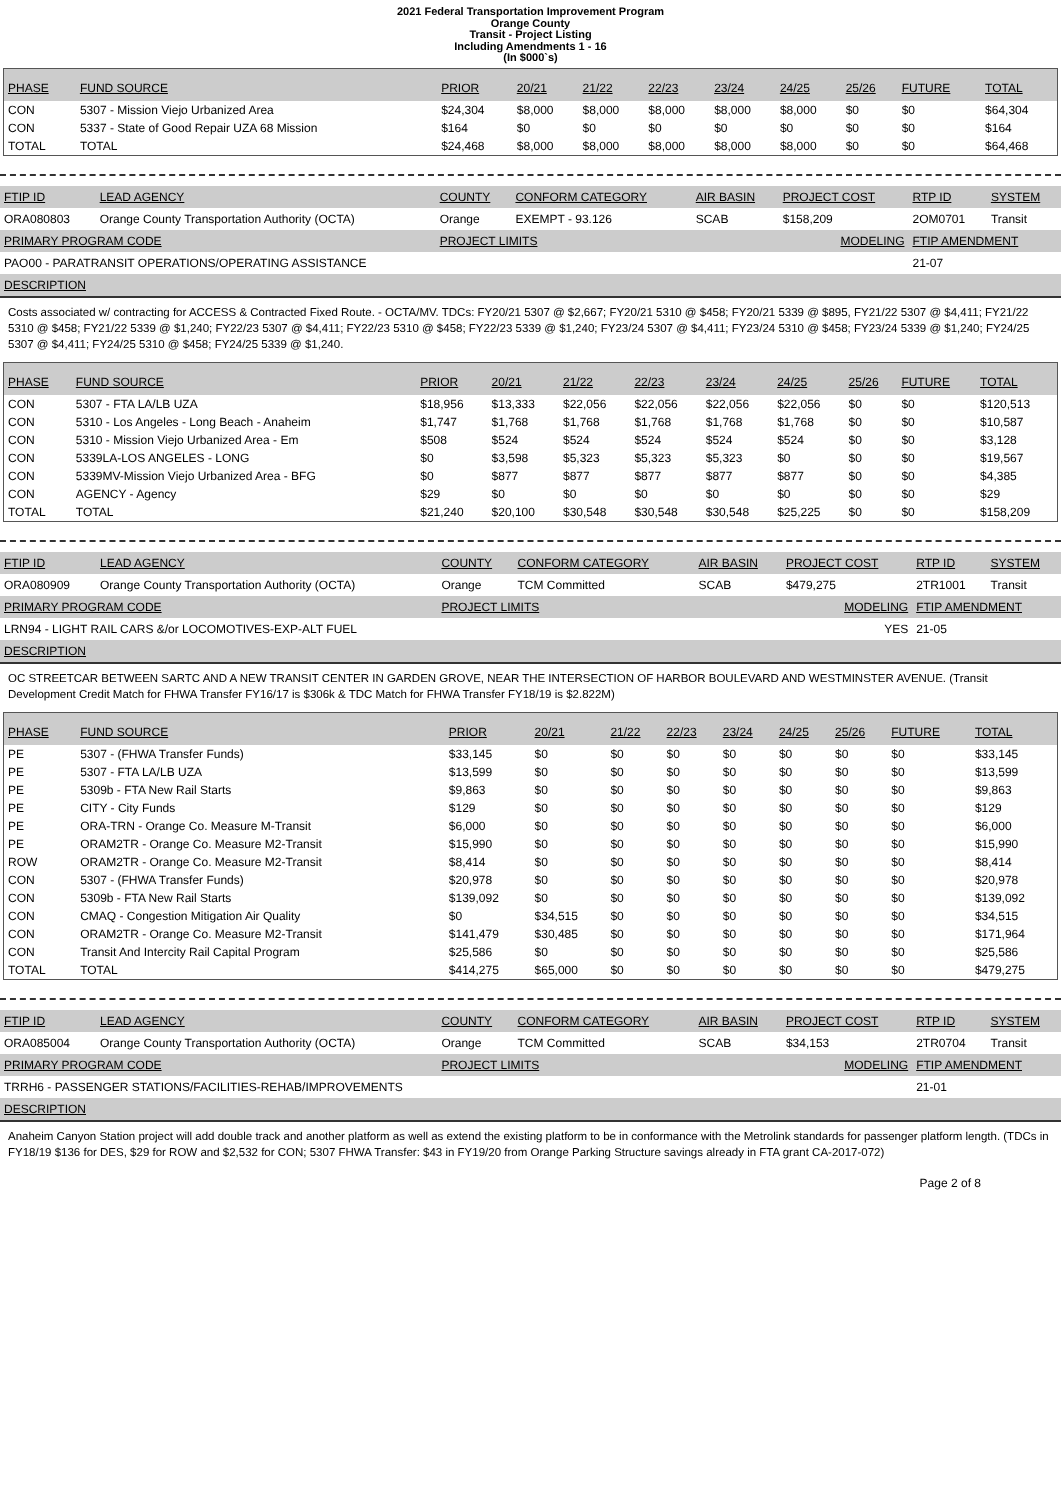2021 Federal Transportation Improvement Program
Orange County
Transit - Project Listing
Including Amendments 1 - 16
(In $000`s)
| PHASE | FUND SOURCE | PRIOR | 20/21 | 21/22 | 22/23 | 23/24 | 24/25 | 25/26 | FUTURE | TOTAL |
| --- | --- | --- | --- | --- | --- | --- | --- | --- | --- | --- |
| CON | 5307 - Mission Viejo Urbanized Area | $24,304 | $8,000 | $8,000 | $8,000 | $8,000 | $8,000 | $0 | $0 | $64,304 |
| CON | 5337 - State of Good Repair UZA 68 Mission | $164 | $0 | $0 | $0 | $0 | $0 | $0 | $0 | $164 |
| TOTAL | TOTAL | $24,468 | $8,000 | $8,000 | $8,000 | $8,000 | $8,000 | $0 | $0 | $64,468 |
| FTIP ID | LEAD AGENCY | COUNTY | CONFORM CATEGORY | AIR BASIN | PROJECT COST | RTP ID | SYSTEM |
| --- | --- | --- | --- | --- | --- | --- | --- |
| ORA080803 | Orange County Transportation Authority (OCTA) | Orange | EXEMPT - 93.126 | SCAB | $158,209 | 2OM0701 | Transit |
| PRIMARY PROGRAM CODE | | PROJECT LIMITS | | MODELING | | FTIP AMENDMENT | |
| PAO00 - PARATRANSIT OPERATIONS/OPERATING ASSISTANCE | | | | | | 21-07 | |
DESCRIPTION
Costs associated w/ contracting for ACCESS & Contracted Fixed Route. - OCTA/MV. TDCs: FY20/21 5307 @ $2,667; FY20/21 5310 @ $458; FY20/21 5339 @ $895, FY21/22 5307 @ $4,411; FY21/22 5310 @ $458; FY21/22 5339 @ $1,240; FY22/23 5307 @ $4,411; FY22/23 5310 @ $458; FY22/23 5339 @ $1,240; FY23/24 5307 @ $4,411; FY23/24 5310 @ $458; FY23/24 5339 @ $1,240; FY24/25 5307 @ $4,411; FY24/25 5310 @ $458; FY24/25 5339 @ $1,240.
| PHASE | FUND SOURCE | PRIOR | 20/21 | 21/22 | 22/23 | 23/24 | 24/25 | 25/26 | FUTURE | TOTAL |
| --- | --- | --- | --- | --- | --- | --- | --- | --- | --- | --- |
| CON | 5307 - FTA LA/LB UZA | $18,956 | $13,333 | $22,056 | $22,056 | $22,056 | $22,056 | $0 | $0 | $120,513 |
| CON | 5310 - Los Angeles - Long Beach - Anaheim | $1,747 | $1,768 | $1,768 | $1,768 | $1,768 | $1,768 | $0 | $0 | $10,587 |
| CON | 5310 - Mission Viejo Urbanized Area - Em | $508 | $524 | $524 | $524 | $524 | $524 | $0 | $0 | $3,128 |
| CON | 5339LA-LOS ANGELES - LONG | $0 | $3,598 | $5,323 | $5,323 | $5,323 | $0 | $0 | $0 | $19,567 |
| CON | 5339MV-Mission Viejo Urbanized Area - BFG | $0 | $877 | $877 | $877 | $877 | $877 | $0 | $0 | $4,385 |
| CON | AGENCY - Agency | $29 | $0 | $0 | $0 | $0 | $0 | $0 | $0 | $29 |
| TOTAL | TOTAL | $21,240 | $20,100 | $30,548 | $30,548 | $30,548 | $25,225 | $0 | $0 | $158,209 |
| FTIP ID | LEAD AGENCY | COUNTY | CONFORM CATEGORY | AIR BASIN | PROJECT COST | RTP ID | SYSTEM |
| --- | --- | --- | --- | --- | --- | --- | --- |
| ORA080909 | Orange County Transportation Authority (OCTA) | Orange | TCM Committed | SCAB | $479,275 | 2TR1001 | Transit |
| PRIMARY PROGRAM CODE | | PROJECT LIMITS | | MODELING | | FTIP AMENDMENT | |
| LRN94 - LIGHT RAIL CARS &/or LOCOMOTIVES-EXP-ALT FUEL | | | | YES | | 21-05 | |
DESCRIPTION
OC STREETCAR BETWEEN SARTC AND A NEW TRANSIT CENTER IN GARDEN GROVE, NEAR THE INTERSECTION OF HARBOR BOULEVARD AND WESTMINSTER AVENUE. (Transit Development Credit Match for FHWA Transfer FY16/17 is $306k & TDC Match for FHWA Transfer FY18/19 is $2.822M)
| PHASE | FUND SOURCE | PRIOR | 20/21 | 21/22 | 22/23 | 23/24 | 24/25 | 25/26 | FUTURE | TOTAL |
| --- | --- | --- | --- | --- | --- | --- | --- | --- | --- | --- |
| PE | 5307 - (FHWA Transfer Funds) | $33,145 | $0 | $0 | $0 | $0 | $0 | $0 | $0 | $33,145 |
| PE | 5307 - FTA LA/LB UZA | $13,599 | $0 | $0 | $0 | $0 | $0 | $0 | $0 | $13,599 |
| PE | 5309b - FTA New Rail Starts | $9,863 | $0 | $0 | $0 | $0 | $0 | $0 | $0 | $9,863 |
| PE | CITY - City Funds | $129 | $0 | $0 | $0 | $0 | $0 | $0 | $0 | $129 |
| PE | ORA-TRN - Orange Co. Measure M-Transit | $6,000 | $0 | $0 | $0 | $0 | $0 | $0 | $0 | $6,000 |
| PE | ORAM2TR - Orange Co. Measure M2-Transit | $15,990 | $0 | $0 | $0 | $0 | $0 | $0 | $0 | $15,990 |
| ROW | ORAM2TR - Orange Co. Measure M2-Transit | $8,414 | $0 | $0 | $0 | $0 | $0 | $0 | $0 | $8,414 |
| CON | 5307 - (FHWA Transfer Funds) | $20,978 | $0 | $0 | $0 | $0 | $0 | $0 | $0 | $20,978 |
| CON | 5309b - FTA New Rail Starts | $139,092 | $0 | $0 | $0 | $0 | $0 | $0 | $0 | $139,092 |
| CON | CMAQ - Congestion Mitigation Air Quality | $0 | $34,515 | $0 | $0 | $0 | $0 | $0 | $0 | $34,515 |
| CON | ORAM2TR - Orange Co. Measure M2-Transit | $141,479 | $30,485 | $0 | $0 | $0 | $0 | $0 | $0 | $171,964 |
| CON | Transit And Intercity Rail Capital Program | $25,586 | $0 | $0 | $0 | $0 | $0 | $0 | $0 | $25,586 |
| TOTAL | TOTAL | $414,275 | $65,000 | $0 | $0 | $0 | $0 | $0 | $0 | $479,275 |
| FTIP ID | LEAD AGENCY | COUNTY | CONFORM CATEGORY | AIR BASIN | PROJECT COST | RTP ID | SYSTEM |
| --- | --- | --- | --- | --- | --- | --- | --- |
| ORA085004 | Orange County Transportation Authority (OCTA) | Orange | TCM Committed | SCAB | $34,153 | 2TR0704 | Transit |
| PRIMARY PROGRAM CODE | | PROJECT LIMITS | | MODELING | | FTIP AMENDMENT | |
| TRRH6 - PASSENGER STATIONS/FACILITIES-REHAB/IMPROVEMENTS | | | | | | 21-01 | |
DESCRIPTION
Anaheim Canyon Station project will add double track and another platform as well as extend the existing platform to be in conformance with the Metrolink standards for passenger platform length. (TDCs in FY18/19 $136 for DES, $29 for ROW and $2,532 for CON; 5307 FHWA Transfer: $43 in FY19/20 from Orange Parking Structure savings already in FTA grant CA-2017-072)
Page 2 of 8